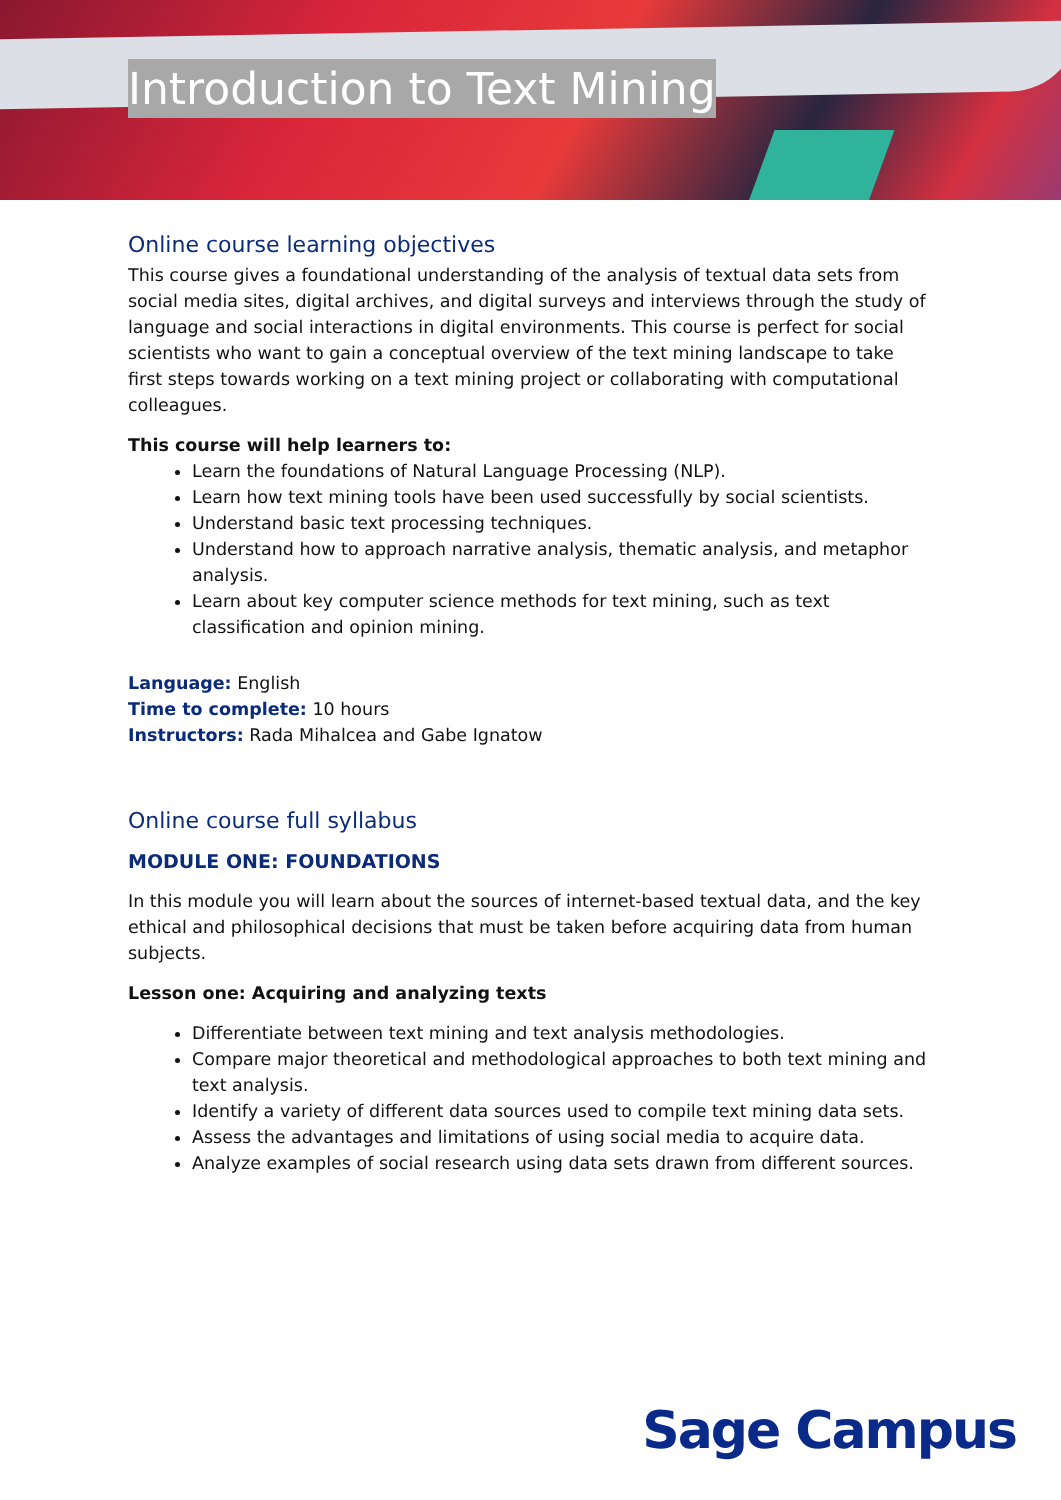Introduction to Text Mining
Online course learning objectives
This course gives a foundational understanding of the analysis of textual data sets from social media sites, digital archives, and digital surveys and interviews through the study of language and social interactions in digital environments. This course is perfect for social scientists who want to gain a conceptual overview of the text mining landscape to take first steps towards working on a text mining project or collaborating with computational colleagues.
This course will help learners to:
Learn the foundations of Natural Language Processing (NLP).
Learn how text mining tools have been used successfully by social scientists.
Understand basic text processing techniques.
Understand how to approach narrative analysis, thematic analysis, and metaphor analysis.
Learn about key computer science methods for text mining, such as text classification and opinion mining.
Language: English
Time to complete: 10 hours
Instructors: Rada Mihalcea and Gabe Ignatow
Online course full syllabus
MODULE ONE: FOUNDATIONS
In this module you will learn about the sources of internet-based textual data, and the key ethical and philosophical decisions that must be taken before acquiring data from human subjects.
Lesson one: Acquiring and analyzing texts
Differentiate between text mining and text analysis methodologies.
Compare major theoretical and methodological approaches to both text mining and text analysis.
Identify a variety of different data sources used to compile text mining data sets.
Assess the advantages and limitations of using social media to acquire data.
Analyze examples of social research using data sets drawn from different sources.
Sage Campus